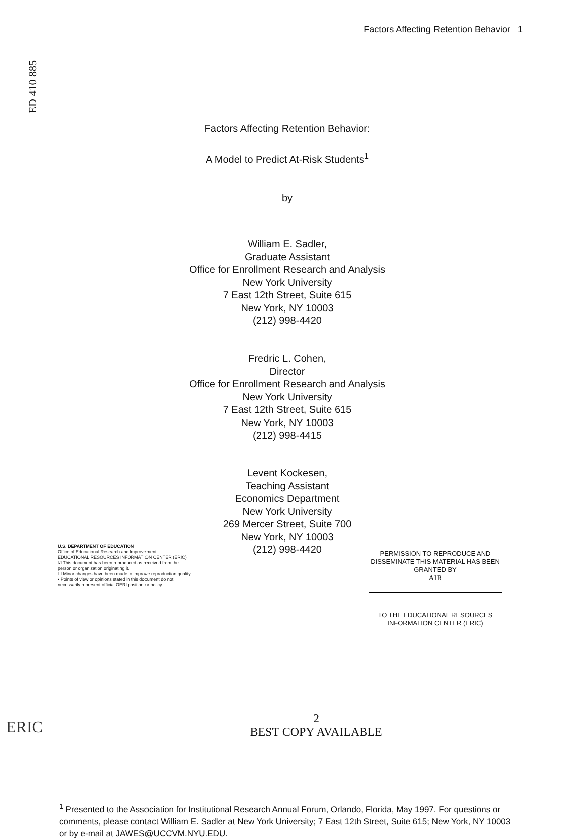Factors Affecting Retention Behavior 1
ED 410 885
Factors Affecting Retention Behavior:
A Model to Predict At-Risk Students<sup>1</sup>
by
William E. Sadler,
Graduate Assistant
Office for Enrollment Research and Analysis
New York University
7 East 12th Street, Suite 615
New York, NY 10003
(212) 998-4420
Fredric L. Cohen,
Director
Office for Enrollment Research and Analysis
New York University
7 East 12th Street, Suite 615
New York, NY 10003
(212) 998-4415
Levent Kockesen,
Teaching Assistant
Economics Department
New York University
269 Mercer Street, Suite 700
New York, NY 10003
(212) 998-4420
U.S. DEPARTMENT OF EDUCATION
Office of Educational Research and Improvement
EDUCATIONAL RESOURCES INFORMATION CENTER (ERIC)
☑ This document has been reproduced as received from the person or organization originating it.
☐ Minor changes have been made to improve reproduction quality.
• Points of view or opinions stated in this document do not necessarily represent official OERI position or policy.
PERMISSION TO REPRODUCE AND DISSEMINATE THIS MATERIAL HAS BEEN GRANTED BY
AIR
TO THE EDUCATIONAL RESOURCES INFORMATION CENTER (ERIC)
<sup>1</sup> Presented to the Association for Institutional Research Annual Forum, Orlando, Florida, May 1997. For questions or comments, please contact William E. Sadler at New York University; 7 East 12th Street, Suite 615; New York, NY 10003 or by e-mail at JAWES@UCCVM.NYU.EDU.
2
BEST COPY AVAILABLE
ERIC